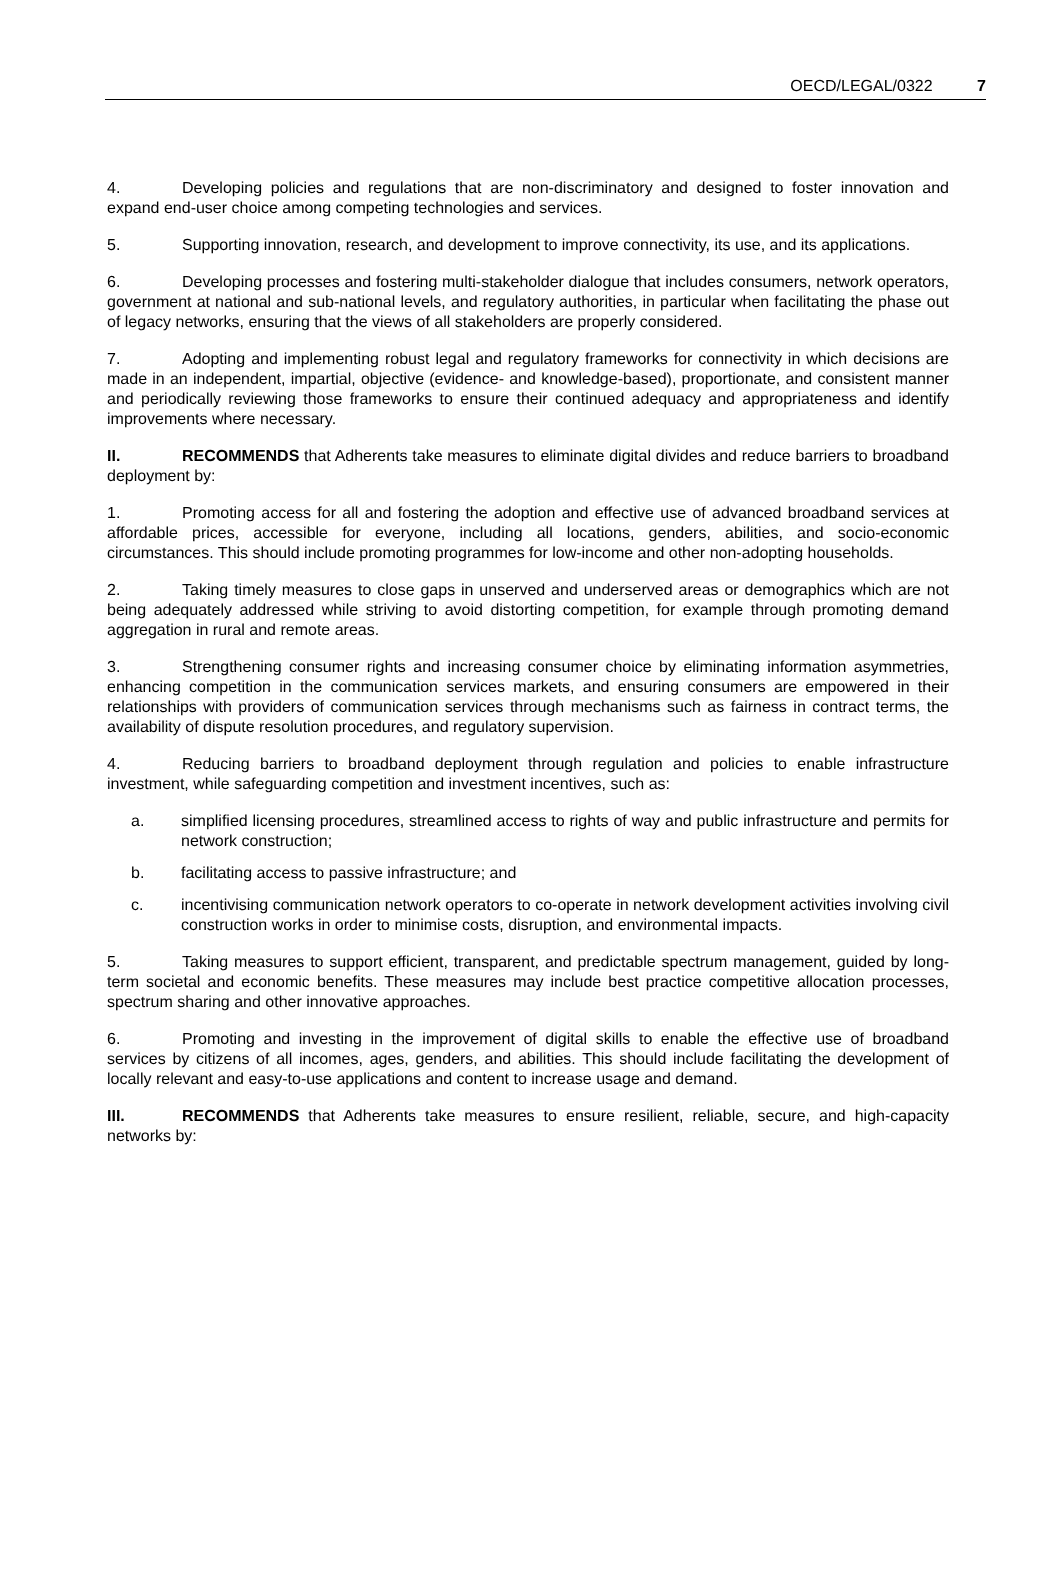OECD/LEGAL/0322 7
4. Developing policies and regulations that are non-discriminatory and designed to foster innovation and expand end-user choice among competing technologies and services.
5. Supporting innovation, research, and development to improve connectivity, its use, and its applications.
6. Developing processes and fostering multi-stakeholder dialogue that includes consumers, network operators, government at national and sub-national levels, and regulatory authorities, in particular when facilitating the phase out of legacy networks, ensuring that the views of all stakeholders are properly considered.
7. Adopting and implementing robust legal and regulatory frameworks for connectivity in which decisions are made in an independent, impartial, objective (evidence- and knowledge-based), proportionate, and consistent manner and periodically reviewing those frameworks to ensure their continued adequacy and appropriateness and identify improvements where necessary.
II. RECOMMENDS that Adherents take measures to eliminate digital divides and reduce barriers to broadband deployment by:
1. Promoting access for all and fostering the adoption and effective use of advanced broadband services at affordable prices, accessible for everyone, including all locations, genders, abilities, and socio-economic circumstances. This should include promoting programmes for low-income and other non-adopting households.
2. Taking timely measures to close gaps in unserved and underserved areas or demographics which are not being adequately addressed while striving to avoid distorting competition, for example through promoting demand aggregation in rural and remote areas.
3. Strengthening consumer rights and increasing consumer choice by eliminating information asymmetries, enhancing competition in the communication services markets, and ensuring consumers are empowered in their relationships with providers of communication services through mechanisms such as fairness in contract terms, the availability of dispute resolution procedures, and regulatory supervision.
4. Reducing barriers to broadband deployment through regulation and policies to enable infrastructure investment, while safeguarding competition and investment incentives, such as:
a. simplified licensing procedures, streamlined access to rights of way and public infrastructure and permits for network construction;
b. facilitating access to passive infrastructure; and
c. incentivising communication network operators to co-operate in network development activities involving civil construction works in order to minimise costs, disruption, and environmental impacts.
5. Taking measures to support efficient, transparent, and predictable spectrum management, guided by long-term societal and economic benefits. These measures may include best practice competitive allocation processes, spectrum sharing and other innovative approaches.
6. Promoting and investing in the improvement of digital skills to enable the effective use of broadband services by citizens of all incomes, ages, genders, and abilities. This should include facilitating the development of locally relevant and easy-to-use applications and content to increase usage and demand.
III. RECOMMENDS that Adherents take measures to ensure resilient, reliable, secure, and high-capacity networks by: